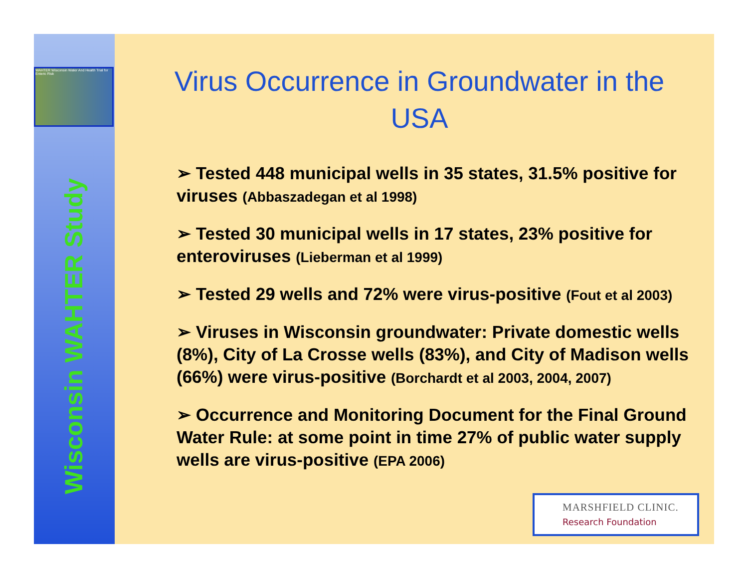WAHTER Wisconsin Water And Health Trial for Enteric Risk
Wisconsin WAHTER Study
Virus Occurrence in Groundwater in the USA
➢ Tested 448 municipal wells in 35 states, 31.5% positive for viruses (Abbaszadegan et al 1998)
➢ Tested 30 municipal wells in 17 states, 23% positive for enteroviruses (Lieberman et al 1999)
➢ Tested 29 wells and 72% were virus-positive (Fout et al 2003)
➢ Viruses in Wisconsin groundwater: Private domestic wells (8%), City of La Crosse wells (83%), and City of Madison wells (66%) were virus-positive (Borchardt et al 2003, 2004, 2007)
➢ Occurrence and Monitoring Document for the Final Ground Water Rule: at some point in time 27% of public water supply wells are virus-positive (EPA 2006)
MARSHFIELD CLINIC.
Research Foundation